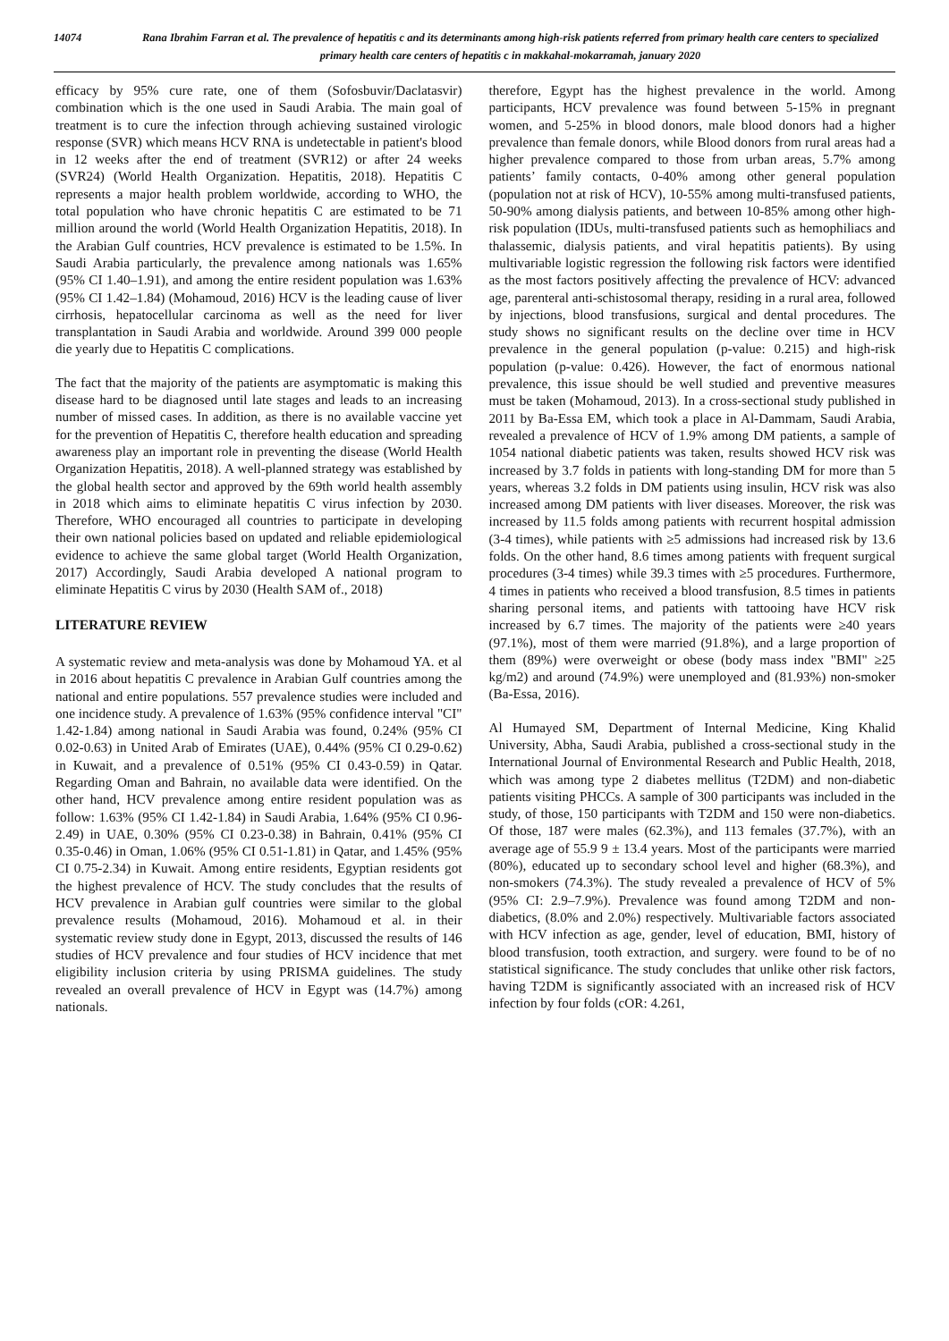14074 Rana Ibrahim Farran et al. The prevalence of hepatitis c and its determinants among high-risk patients referred from primary health care centers to specialized primary health care centers of hepatitis c in makkahal-mokarramah, january 2020
efficacy by 95% cure rate, one of them (Sofosbuvir/Daclatasvir) combination which is the one used in Saudi Arabia. The main goal of treatment is to cure the infection through achieving sustained virologic response (SVR) which means HCV RNA is undetectable in patient's blood in 12 weeks after the end of treatment (SVR12) or after 24 weeks (SVR24) (World Health Organization. Hepatitis, 2018). Hepatitis C represents a major health problem worldwide, according to WHO, the total population who have chronic hepatitis C are estimated to be 71 million around the world (World Health Organization Hepatitis, 2018). In the Arabian Gulf countries, HCV prevalence is estimated to be 1.5%. In Saudi Arabia particularly, the prevalence among nationals was 1.65% (95% CI 1.40–1.91), and among the entire resident population was 1.63% (95% CI 1.42–1.84) (Mohamoud, 2016) HCV is the leading cause of liver cirrhosis, hepatocellular carcinoma as well as the need for liver transplantation in Saudi Arabia and worldwide. Around 399 000 people die yearly due to Hepatitis C complications.
The fact that the majority of the patients are asymptomatic is making this disease hard to be diagnosed until late stages and leads to an increasing number of missed cases. In addition, as there is no available vaccine yet for the prevention of Hepatitis C, therefore health education and spreading awareness play an important role in preventing the disease (World Health Organization Hepatitis, 2018). A well-planned strategy was established by the global health sector and approved by the 69th world health assembly in 2018 which aims to eliminate hepatitis C virus infection by 2030. Therefore, WHO encouraged all countries to participate in developing their own national policies based on updated and reliable epidemiological evidence to achieve the same global target (World Health Organization, 2017) Accordingly, Saudi Arabia developed A national program to eliminate Hepatitis C virus by 2030 (Health SAM of., 2018)
LITERATURE REVIEW
A systematic review and meta-analysis was done by Mohamoud YA. et al in 2016 about hepatitis C prevalence in Arabian Gulf countries among the national and entire populations. 557 prevalence studies were included and one incidence study. A prevalence of 1.63% (95% confidence interval "CI" 1.42-1.84) among national in Saudi Arabia was found, 0.24% (95% CI 0.02-0.63) in United Arab of Emirates (UAE), 0.44% (95% CI 0.29-0.62) in Kuwait, and a prevalence of 0.51% (95% CI 0.43-0.59) in Qatar. Regarding Oman and Bahrain, no available data were identified. On the other hand, HCV prevalence among entire resident population was as follow: 1.63% (95% CI 1.42-1.84) in Saudi Arabia, 1.64% (95% CI 0.96-2.49) in UAE, 0.30% (95% CI 0.23-0.38) in Bahrain, 0.41% (95% CI 0.35-0.46) in Oman, 1.06% (95% CI 0.51-1.81) in Qatar, and 1.45% (95% CI 0.75-2.34) in Kuwait. Among entire residents, Egyptian residents got the highest prevalence of HCV. The study concludes that the results of HCV prevalence in Arabian gulf countries were similar to the global prevalence results (Mohamoud, 2016). Mohamoud et al. in their systematic review study done in Egypt, 2013, discussed the results of 146 studies of HCV prevalence and four studies of HCV incidence that met eligibility inclusion criteria by using PRISMA guidelines. The study revealed an overall prevalence of HCV in Egypt was (14.7%) among nationals.
therefore, Egypt has the highest prevalence in the world. Among participants, HCV prevalence was found between 5-15% in pregnant women, and 5-25% in blood donors, male blood donors had a higher prevalence than female donors, while Blood donors from rural areas had a higher prevalence compared to those from urban areas, 5.7% among patients’ family contacts, 0-40% among other general population (population not at risk of HCV), 10-55% among multi-transfused patients, 50-90% among dialysis patients, and between 10-85% among other high-risk population (IDUs, multi-transfused patients such as hemophiliacs and thalassemic, dialysis patients, and viral hepatitis patients). By using multivariable logistic regression the following risk factors were identified as the most factors positively affecting the prevalence of HCV: advanced age, parenteral anti-schistosomal therapy, residing in a rural area, followed by injections, blood transfusions, surgical and dental procedures. The study shows no significant results on the decline over time in HCV prevalence in the general population (p-value: 0.215) and high-risk population (p-value: 0.426). However, the fact of enormous national prevalence, this issue should be well studied and preventive measures must be taken (Mohamoud, 2013). In a cross-sectional study published in 2011 by Ba-Essa EM, which took a place in Al-Dammam, Saudi Arabia, revealed a prevalence of HCV of 1.9% among DM patients, a sample of 1054 national diabetic patients was taken, results showed HCV risk was increased by 3.7 folds in patients with long-standing DM for more than 5 years, whereas 3.2 folds in DM patients using insulin, HCV risk was also increased among DM patients with liver diseases. Moreover, the risk was increased by 11.5 folds among patients with recurrent hospital admission (3-4 times), while patients with ≥5 admissions had increased risk by 13.6 folds. On the other hand, 8.6 times among patients with frequent surgical procedures (3-4 times) while 39.3 times with ≥5 procedures. Furthermore, 4 times in patients who received a blood transfusion, 8.5 times in patients sharing personal items, and patients with tattooing have HCV risk increased by 6.7 times. The majority of the patients were ≥40 years (97.1%), most of them were married (91.8%), and a large proportion of them (89%) were overweight or obese (body mass index "BMI" ≥25 kg/m2) and around (74.9%) were unemployed and (81.93%) non-smoker (Ba-Essa, 2016).
Al Humayed SM, Department of Internal Medicine, King Khalid University, Abha, Saudi Arabia, published a cross-sectional study in the International Journal of Environmental Research and Public Health, 2018, which was among type 2 diabetes mellitus (T2DM) and non-diabetic patients visiting PHCCs. A sample of 300 participants was included in the study, of those, 150 participants with T2DM and 150 were non-diabetics. Of those, 187 were males (62.3%), and 113 females (37.7%), with an average age of 55.9 9 ± 13.4 years. Most of the participants were married (80%), educated up to secondary school level and higher (68.3%), and non-smokers (74.3%). The study revealed a prevalence of HCV of 5% (95% CI: 2.9–7.9%). Prevalence was found among T2DM and non-diabetics, (8.0% and 2.0%) respectively. Multivariable factors associated with HCV infection as age, gender, level of education, BMI, history of blood transfusion, tooth extraction, and surgery. were found to be of no statistical significance. The study concludes that unlike other risk factors, having T2DM is significantly associated with an increased risk of HCV infection by four folds (cOR: 4.261,